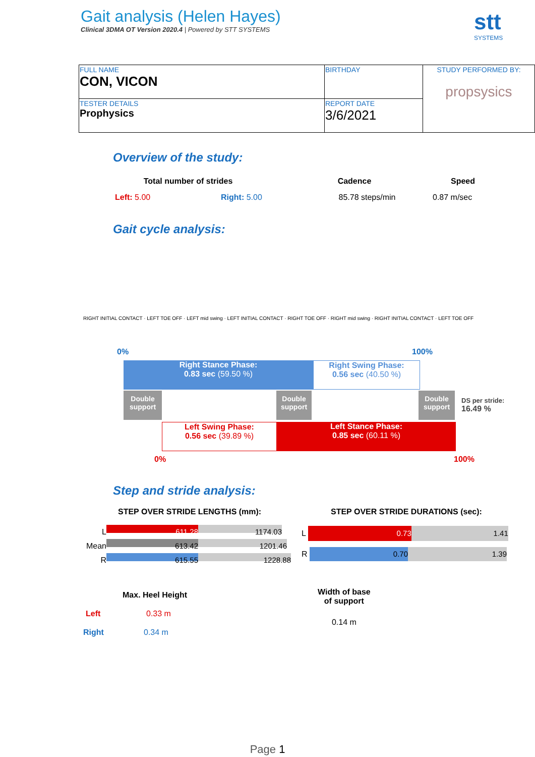Gait analysis (Helen Hayes)
Clinical 3DMA OT Version 2020.4 | Powered by STT SYSTEMS
stt
SYSTEMS
| FULL NAME CON, VICON | BIRTHDAY | STUDY PERFORMED BY: propsysics |
| TESTER DETAILS Prophysics | REPORT DATE 3/6/2021 | |
Overview of the study:
Total number of strides Cadence Speed
Left: 5.00 Right: 5.00 85.78 steps/min 0.87 m/sec
Gait cycle analysis:
RIGHT INITIAL CONTACT · LEFT TOE OFF · LEFT mid swing · LEFT INITIAL CONTACT · RIGHT TOE OFF · RIGHT mid swing · RIGHT INITIAL CONTACT · LEFT TOE OFF
0% 100%
Right Stance Phase:
0.83 sec (59.50 %)
Right Swing Phase:
0.56 sec (40.50 %)
Double support
Double support
Double support
DS per stride:
16.49 %
Left Swing Phase:
0.56 sec (39.89 %)
Left Stance Phase:
0.85 sec (60.11 %)
0% 100%
Step and stride analysis:
STEP OVER STRIDE LENGTHS (mm):
STEP OVER STRIDE DURATIONS (sec):
L 611.28 1174.03
Mean 613.42 1201.46
R 615.55 1228.88
L 0.73 1.41
R 0.70 1.39
Max. Heel Height
Left 0.33 m
Right 0.34 m
Width of base
of support
0.14 m
Page 1